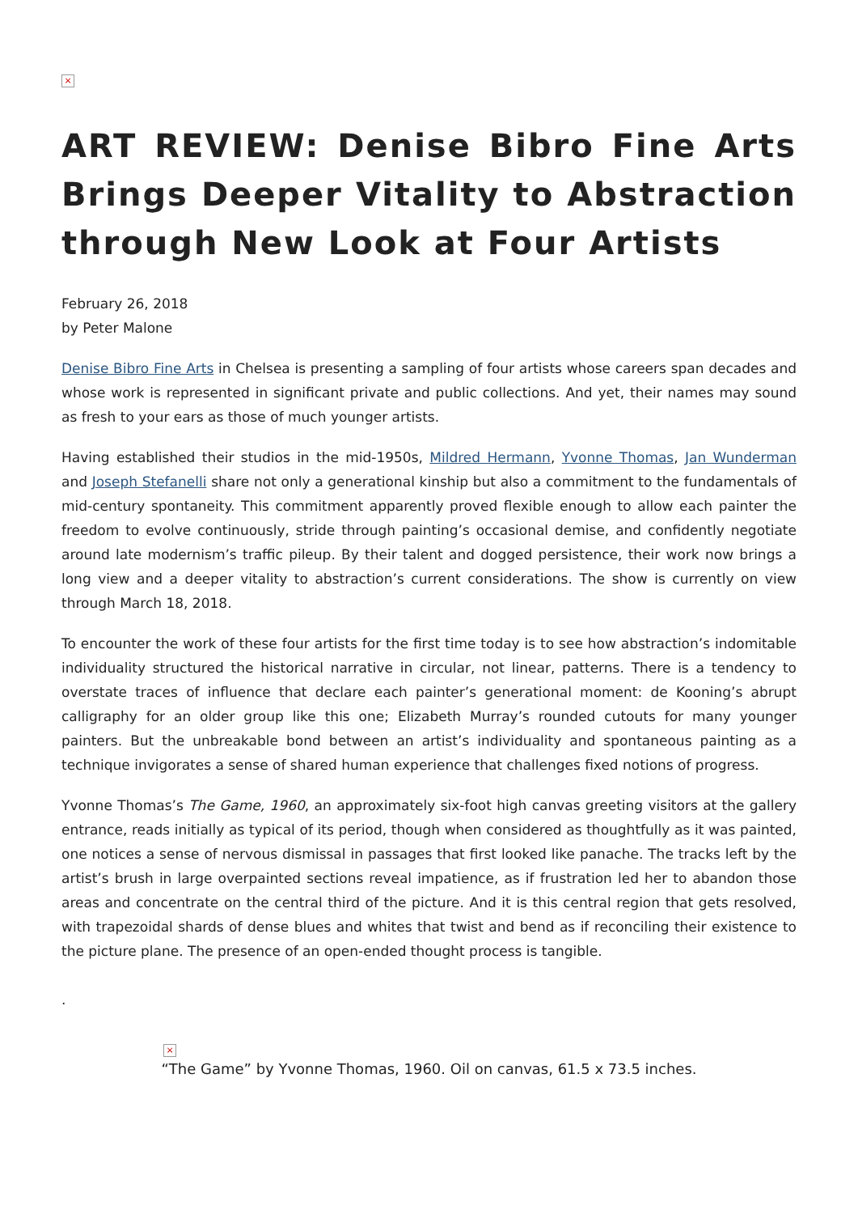×
ART REVIEW: Denise Bibro Fine Arts Brings Deeper Vitality to Abstraction through New Look at Four Artists
February 26, 2018
by Peter Malone
Denise Bibro Fine Arts in Chelsea is presenting a sampling of four artists whose careers span decades and whose work is represented in significant private and public collections. And yet, their names may sound as fresh to your ears as those of much younger artists.
Having established their studios in the mid-1950s, Mildred Hermann, Yvonne Thomas, Jan Wunderman and Joseph Stefanelli share not only a generational kinship but also a commitment to the fundamentals of mid-century spontaneity. This commitment apparently proved flexible enough to allow each painter the freedom to evolve continuously, stride through painting’s occasional demise, and confidently negotiate around late modernism’s traffic pileup. By their talent and dogged persistence, their work now brings a long view and a deeper vitality to abstraction’s current considerations. The show is currently on view through March 18, 2018.
To encounter the work of these four artists for the first time today is to see how abstraction’s indomitable individuality structured the historical narrative in circular, not linear, patterns. There is a tendency to overstate traces of influence that declare each painter’s generational moment: de Kooning’s abrupt calligraphy for an older group like this one; Elizabeth Murray’s rounded cutouts for many younger painters. But the unbreakable bond between an artist’s individuality and spontaneous painting as a technique invigorates a sense of shared human experience that challenges fixed notions of progress.
Yvonne Thomas’s The Game, 1960, an approximately six-foot high canvas greeting visitors at the gallery entrance, reads initially as typical of its period, though when considered as thoughtfully as it was painted, one notices a sense of nervous dismissal in passages that first looked like panache. The tracks left by the artist’s brush in large overpainted sections reveal impatience, as if frustration led her to abandon those areas and concentrate on the central third of the picture. And it is this central region that gets resolved, with trapezoidal shards of dense blues and whites that twist and bend as if reconciling their existence to the picture plane. The presence of an open-ended thought process is tangible.
.
×
“The Game” by Yvonne Thomas, 1960. Oil on canvas, 61.5 x 73.5 inches.